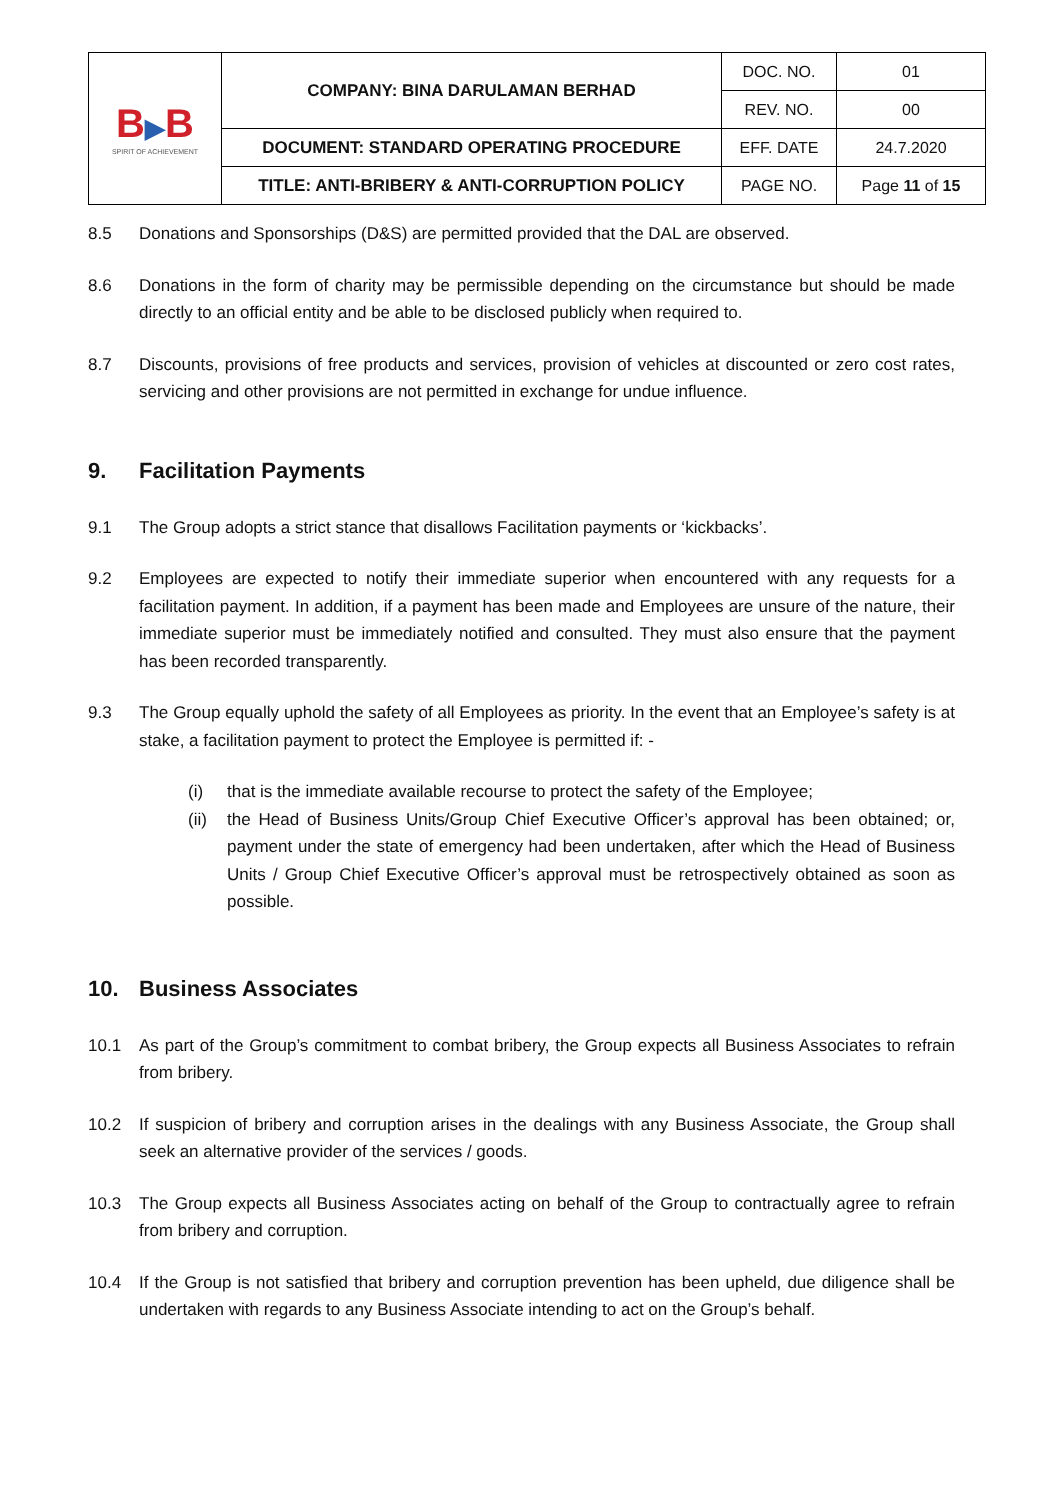| B ▶ B SPIRIT OF ACHIEVEMENT | COMPANY: BINA DARULAMAN BERHAD | DOC. NO. | 01 |
| | | REV. NO. | 00 |
| | DOCUMENT: STANDARD OPERATING PROCEDURE | EFF. DATE | 24.7.2020 |
| | TITLE: ANTI-BRIBERY & ANTI-CORRUPTION POLICY | PAGE NO. | Page 11 of 15 |
8.5 Donations and Sponsorships (D&S) are permitted provided that the DAL are observed.
8.6 Donations in the form of charity may be permissible depending on the circumstance but should be made directly to an official entity and be able to be disclosed publicly when required to.
8.7 Discounts, provisions of free products and services, provision of vehicles at discounted or zero cost rates, servicing and other provisions are not permitted in exchange for undue influence.
9. Facilitation Payments
9.1 The Group adopts a strict stance that disallows Facilitation payments or ‘kickbacks’.
9.2 Employees are expected to notify their immediate superior when encountered with any requests for a facilitation payment. In addition, if a payment has been made and Employees are unsure of the nature, their immediate superior must be immediately notified and consulted. They must also ensure that the payment has been recorded transparently.
9.3 The Group equally uphold the safety of all Employees as priority. In the event that an Employee’s safety is at stake, a facilitation payment to protect the Employee is permitted if: -
(i) that is the immediate available recourse to protect the safety of the Employee;
(ii) the Head of Business Units/Group Chief Executive Officer’s approval has been obtained; or, payment under the state of emergency had been undertaken, after which the Head of Business Units / Group Chief Executive Officer’s approval must be retrospectively obtained as soon as possible.
10. Business Associates
10.1 As part of the Group’s commitment to combat bribery, the Group expects all Business Associates to refrain from bribery.
10.2 If suspicion of bribery and corruption arises in the dealings with any Business Associate, the Group shall seek an alternative provider of the services / goods.
10.3 The Group expects all Business Associates acting on behalf of the Group to contractually agree to refrain from bribery and corruption.
10.4 If the Group is not satisfied that bribery and corruption prevention has been upheld, due diligence shall be undertaken with regards to any Business Associate intending to act on the Group’s behalf.